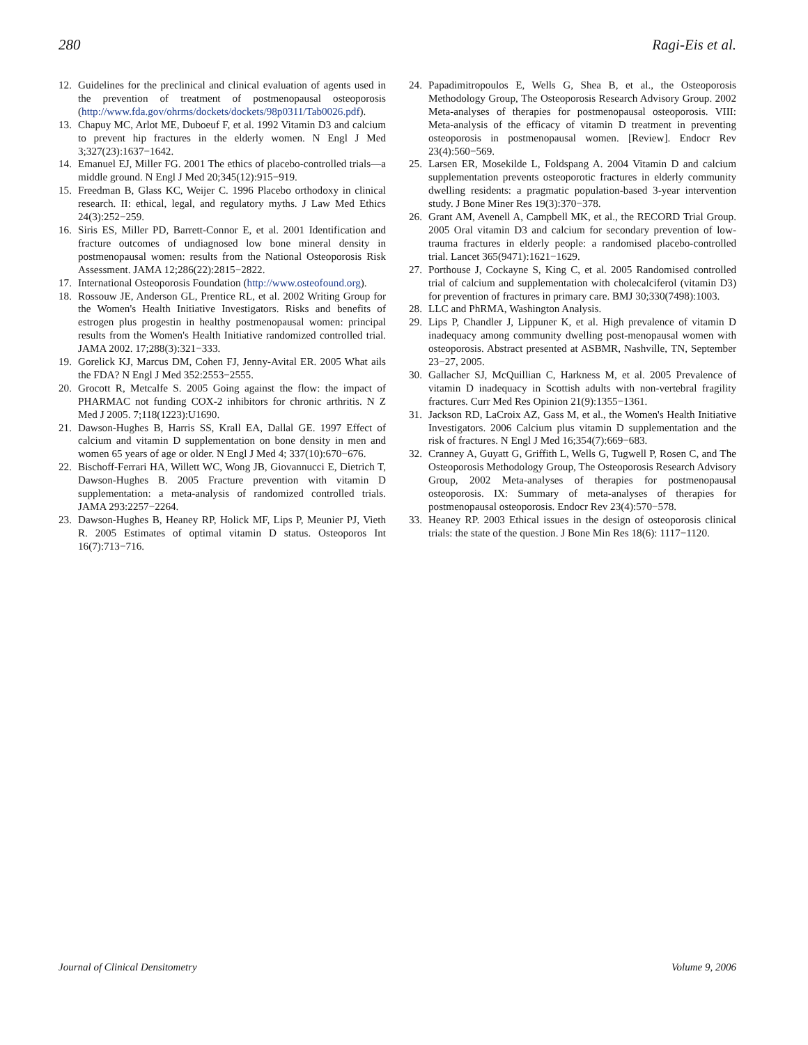280 Ragi-Eis et al.
12. Guidelines for the preclinical and clinical evaluation of agents used in the prevention of treatment of postmenopausal osteoporosis (http://www.fda.gov/ohrms/dockets/dockets/98p0311/Tab0026.pdf).
13. Chapuy MC, Arlot ME, Duboeuf F, et al. 1992 Vitamin D3 and calcium to prevent hip fractures in the elderly women. N Engl J Med 3;327(23):1637−1642.
14. Emanuel EJ, Miller FG. 2001 The ethics of placebo-controlled trials—a middle ground. N Engl J Med 20;345(12):915−919.
15. Freedman B, Glass KC, Weijer C. 1996 Placebo orthodoxy in clinical research. II: ethical, legal, and regulatory myths. J Law Med Ethics 24(3):252−259.
16. Siris ES, Miller PD, Barrett-Connor E, et al. 2001 Identification and fracture outcomes of undiagnosed low bone mineral density in postmenopausal women: results from the National Osteoporosis Risk Assessment. JAMA 12;286(22):2815−2822.
17. International Osteoporosis Foundation (http://www.osteofound.org).
18. Rossouw JE, Anderson GL, Prentice RL, et al. 2002 Writing Group for the Women's Health Initiative Investigators. Risks and benefits of estrogen plus progestin in healthy postmenopausal women: principal results from the Women's Health Initiative randomized controlled trial. JAMA 2002. 17;288(3):321−333.
19. Gorelick KJ, Marcus DM, Cohen FJ, Jenny-Avital ER. 2005 What ails the FDA? N Engl J Med 352:2553−2555.
20. Grocott R, Metcalfe S. 2005 Going against the flow: the impact of PHARMAC not funding COX-2 inhibitors for chronic arthritis. N Z Med J 2005. 7;118(1223):U1690.
21. Dawson-Hughes B, Harris SS, Krall EA, Dallal GE. 1997 Effect of calcium and vitamin D supplementation on bone density in men and women 65 years of age or older. N Engl J Med 4; 337(10):670−676.
22. Bischoff-Ferrari HA, Willett WC, Wong JB, Giovannucci E, Dietrich T, Dawson-Hughes B. 2005 Fracture prevention with vitamin D supplementation: a meta-analysis of randomized controlled trials. JAMA 293:2257−2264.
23. Dawson-Hughes B, Heaney RP, Holick MF, Lips P, Meunier PJ, Vieth R. 2005 Estimates of optimal vitamin D status. Osteoporos Int 16(7):713−716.
24. Papadimitropoulos E, Wells G, Shea B, et al., the Osteoporosis Methodology Group, The Osteoporosis Research Advisory Group. 2002 Meta-analyses of therapies for postmenopausal osteoporosis. VIII: Meta-analysis of the efficacy of vitamin D treatment in preventing osteoporosis in postmenopausal women. [Review]. Endocr Rev 23(4):560−569.
25. Larsen ER, Mosekilde L, Foldspang A. 2004 Vitamin D and calcium supplementation prevents osteoporotic fractures in elderly community dwelling residents: a pragmatic population-based 3-year intervention study. J Bone Miner Res 19(3):370−378.
26. Grant AM, Avenell A, Campbell MK, et al., the RECORD Trial Group. 2005 Oral vitamin D3 and calcium for secondary prevention of low-trauma fractures in elderly people: a randomised placebo-controlled trial. Lancet 365(9471):1621−1629.
27. Porthouse J, Cockayne S, King C, et al. 2005 Randomised controlled trial of calcium and supplementation with cholecalciferol (vitamin D3) for prevention of fractures in primary care. BMJ 30;330(7498):1003.
28. LLC and PhRMA, Washington Analysis.
29. Lips P, Chandler J, Lippuner K, et al. High prevalence of vitamin D inadequacy among community dwelling post-menopausal women with osteoporosis. Abstract presented at ASBMR, Nashville, TN, September 23−27, 2005.
30. Gallacher SJ, McQuillian C, Harkness M, et al. 2005 Prevalence of vitamin D inadequacy in Scottish adults with non-vertebral fragility fractures. Curr Med Res Opinion 21(9):1355−1361.
31. Jackson RD, LaCroix AZ, Gass M, et al., the Women's Health Initiative Investigators. 2006 Calcium plus vitamin D supplementation and the risk of fractures. N Engl J Med 16;354(7):669−683.
32. Cranney A, Guyatt G, Griffith L, Wells G, Tugwell P, Rosen C, and The Osteoporosis Methodology Group, The Osteoporosis Research Advisory Group, 2002 Meta-analyses of therapies for postmenopausal osteoporosis. IX: Summary of meta-analyses of therapies for postmenopausal osteoporosis. Endocr Rev 23(4):570−578.
33. Heaney RP. 2003 Ethical issues in the design of osteoporosis clinical trials: the state of the question. J Bone Min Res 18(6): 1117−1120.
Journal of Clinical Densitometry Volume 9, 2006